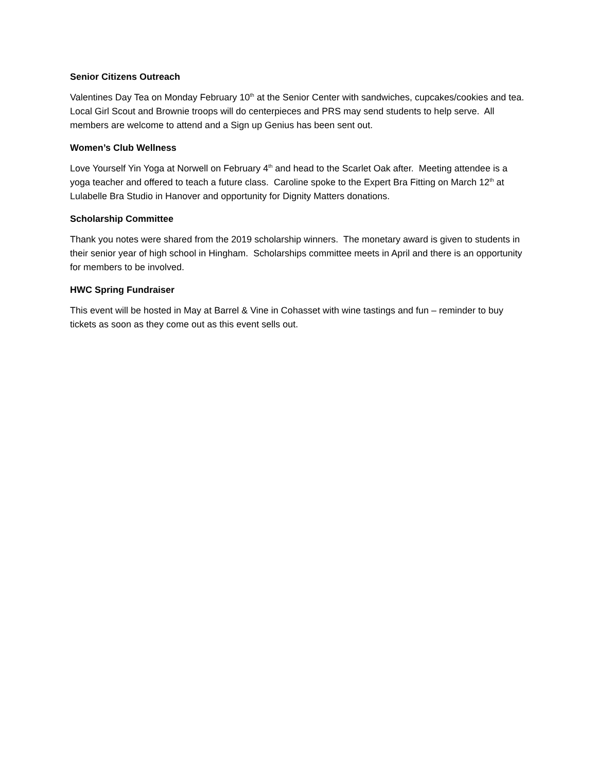Senior Citizens Outreach
Valentines Day Tea on Monday February 10<sup>th</sup> at the Senior Center with sandwiches, cupcakes/cookies and tea. Local Girl Scout and Brownie troops will do centerpieces and PRS may send students to help serve. All members are welcome to attend and a Sign up Genius has been sent out.
Women’s Club Wellness
Love Yourself Yin Yoga at Norwell on February 4<sup>th</sup> and head to the Scarlet Oak after. Meeting attendee is a yoga teacher and offered to teach a future class. Caroline spoke to the Expert Bra Fitting on March 12<sup>th</sup> at Lulabelle Bra Studio in Hanover and opportunity for Dignity Matters donations.
Scholarship Committee
Thank you notes were shared from the 2019 scholarship winners. The monetary award is given to students in their senior year of high school in Hingham. Scholarships committee meets in April and there is an opportunity for members to be involved.
HWC Spring Fundraiser
This event will be hosted in May at Barrel & Vine in Cohasset with wine tastings and fun – reminder to buy tickets as soon as they come out as this event sells out.